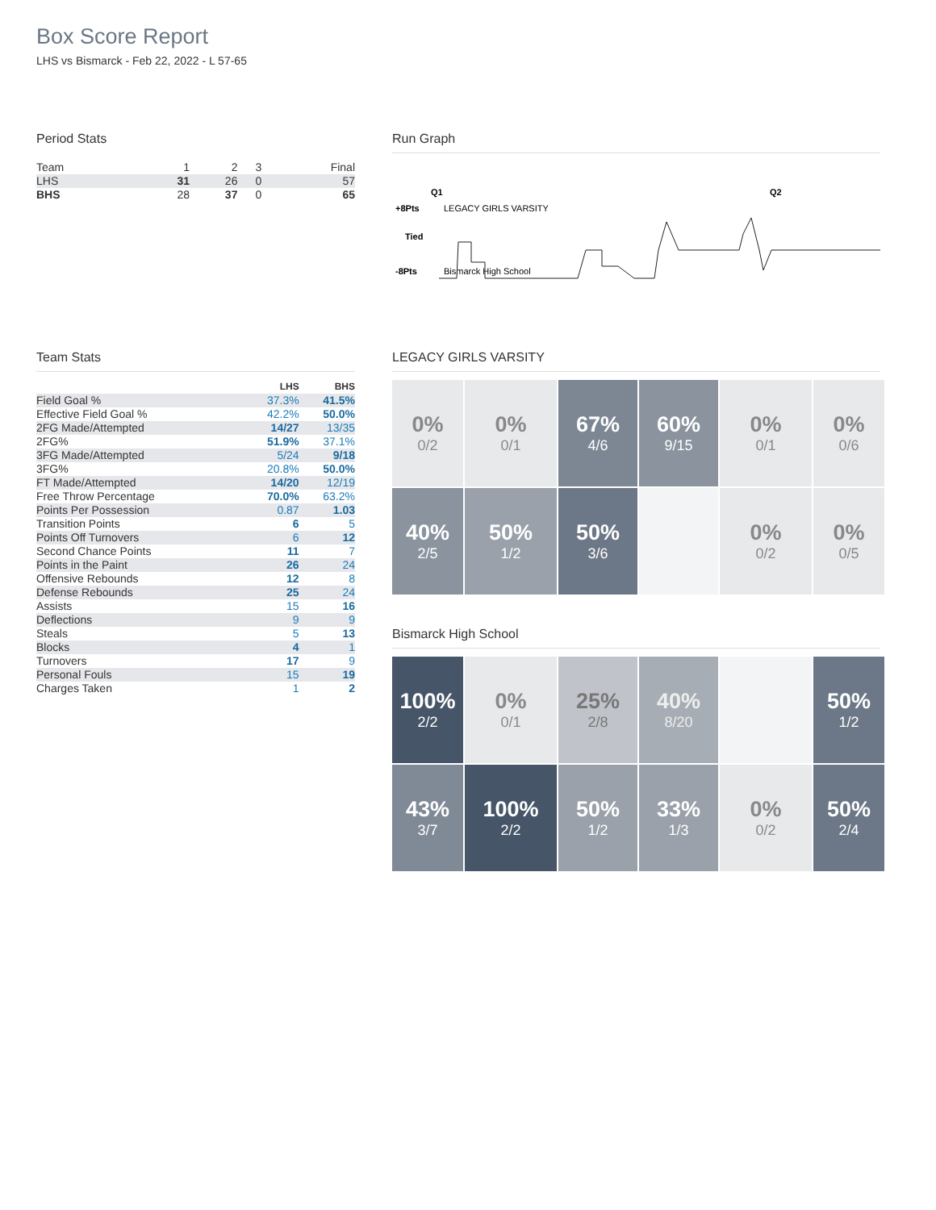Box Score Report
LHS vs Bismarck - Feb 22, 2022 - L 57-65
Period Stats
| Team | 1 | 2 | 3 | Final |
| LHS | 31 | 26 | 0 | 57 |
| BHS | 28 | 37 | 0 | 65 |
Run Graph
Q1
Q2
+8Pts
LEGACY GIRLS VARSITY
Tied
-8Pts
Bismarck High School
Team Stats
| | LHS | BHS |
| --- | --- | --- |
| Field Goal % | 37.3% | 41.5% |
| Effective Field Goal % | 42.2% | 50.0% |
| 2FG Made/Attempted | 14/27 | 13/35 |
| 2FG% | 51.9% | 37.1% |
| 3FG Made/Attempted | 5/24 | 9/18 |
| 3FG% | 20.8% | 50.0% |
| FT Made/Attempted | 14/20 | 12/19 |
| Free Throw Percentage | 70.0% | 63.2% |
| Points Per Possession | 0.87 | 1.03 |
| Transition Points | 6 | 5 |
| Points Off Turnovers | 6 | 12 |
| Second Chance Points | 11 | 7 |
| Points in the Paint | 26 | 24 |
| Offensive Rebounds | 12 | 8 |
| Defense Rebounds | 25 | 24 |
| Assists | 15 | 16 |
| Deflections | 9 | 9 |
| Steals | 5 | 13 |
| Blocks | 4 | 1 |
| Turnovers | 17 | 9 |
| Personal Fouls | 15 | 19 |
| Charges Taken | 1 | 2 |
LEGACY GIRLS VARSITY
0%
0/2
0%
0/1
67%
4/6
60%
9/15
0%
0/1
0%
0/6
40%
2/5
50%
1/2
50%
3/6
0%
0/2
0%
0/5
Bismarck High School
100%
2/2
0%
0/1
25%
2/8
40%
8/20
50%
1/2
43%
3/7
100%
2/2
50%
1/2
33%
1/3
0%
0/2
50%
2/4